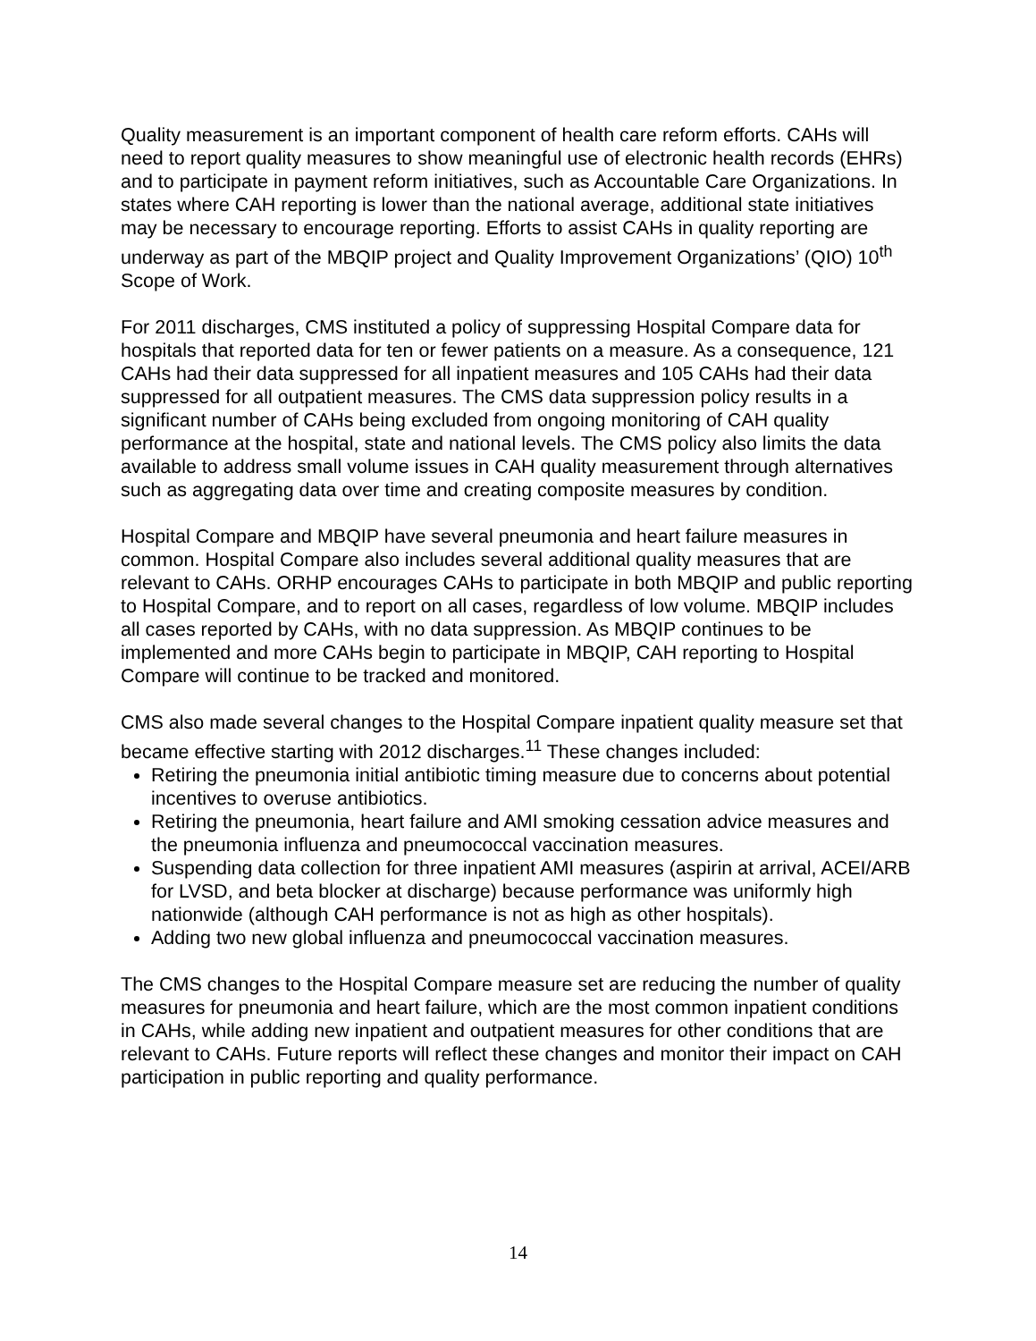Quality measurement is an important component of health care reform efforts. CAHs will need to report quality measures to show meaningful use of electronic health records (EHRs) and to participate in payment reform initiatives, such as Accountable Care Organizations. In states where CAH reporting is lower than the national average, additional state initiatives may be necessary to encourage reporting. Efforts to assist CAHs in quality reporting are underway as part of the MBQIP project and Quality Improvement Organizations’ (QIO) 10<sup>th</sup> Scope of Work.
For 2011 discharges, CMS instituted a policy of suppressing Hospital Compare data for hospitals that reported data for ten or fewer patients on a measure. As a consequence, 121 CAHs had their data suppressed for all inpatient measures and 105 CAHs had their data suppressed for all outpatient measures. The CMS data suppression policy results in a significant number of CAHs being excluded from ongoing monitoring of CAH quality performance at the hospital, state and national levels. The CMS policy also limits the data available to address small volume issues in CAH quality measurement through alternatives such as aggregating data over time and creating composite measures by condition.
Hospital Compare and MBQIP have several pneumonia and heart failure measures in common. Hospital Compare also includes several additional quality measures that are relevant to CAHs. ORHP encourages CAHs to participate in both MBQIP and public reporting to Hospital Compare, and to report on all cases, regardless of low volume. MBQIP includes all cases reported by CAHs, with no data suppression. As MBQIP continues to be implemented and more CAHs begin to participate in MBQIP, CAH reporting to Hospital Compare will continue to be tracked and monitored.
CMS also made several changes to the Hospital Compare inpatient quality measure set that became effective starting with 2012 discharges.<sup>11</sup> These changes included:
Retiring the pneumonia initial antibiotic timing measure due to concerns about potential incentives to overuse antibiotics.
Retiring the pneumonia, heart failure and AMI smoking cessation advice measures and the pneumonia influenza and pneumococcal vaccination measures.
Suspending data collection for three inpatient AMI measures (aspirin at arrival, ACEI/ARB for LVSD, and beta blocker at discharge) because performance was uniformly high nationwide (although CAH performance is not as high as other hospitals).
Adding two new global influenza and pneumococcal vaccination measures.
The CMS changes to the Hospital Compare measure set are reducing the number of quality measures for pneumonia and heart failure, which are the most common inpatient conditions in CAHs, while adding new inpatient and outpatient measures for other conditions that are relevant to CAHs. Future reports will reflect these changes and monitor their impact on CAH participation in public reporting and quality performance.
14